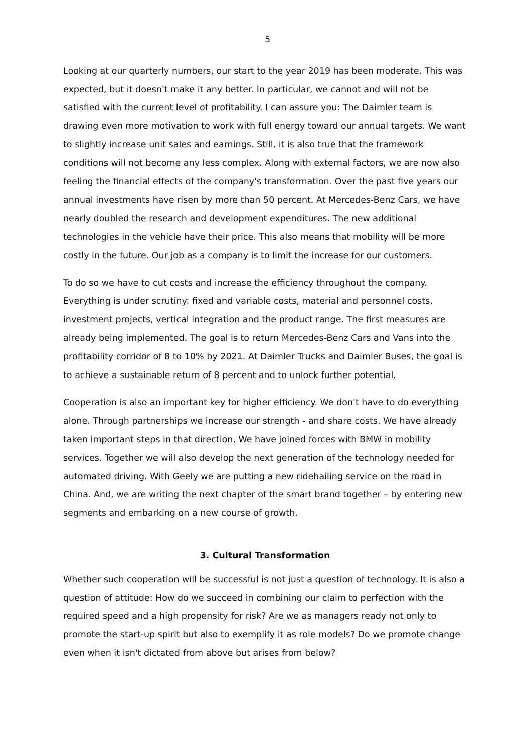5
Looking at our quarterly numbers, our start to the year 2019 has been moderate. This was expected, but it doesn't make it any better. In particular, we cannot and will not be satisfied with the current level of profitability. I can assure you: The Daimler team is drawing even more motivation to work with full energy toward our annual targets. We want to slightly increase unit sales and earnings. Still, it is also true that the framework conditions will not become any less complex. Along with external factors, we are now also feeling the financial effects of the company's transformation. Over the past five years our annual investments have risen by more than 50 percent. At Mercedes-Benz Cars, we have nearly doubled the research and development expenditures. The new additional technologies in the vehicle have their price. This also means that mobility will be more costly in the future. Our job as a company is to limit the increase for our customers.
To do so we have to cut costs and increase the efficiency throughout the company. Everything is under scrutiny: fixed and variable costs, material and personnel costs, investment projects, vertical integration and the product range. The first measures are already being implemented. The goal is to return Mercedes-Benz Cars and Vans into the profitability corridor of 8 to 10% by 2021. At Daimler Trucks and Daimler Buses, the goal is to achieve a sustainable return of 8 percent and to unlock further potential.
Cooperation is also an important key for higher efficiency. We don't have to do everything alone. Through partnerships we increase our strength - and share costs. We have already taken important steps in that direction. We have joined forces with BMW in mobility services. Together we will also develop the next generation of the technology needed for automated driving. With Geely we are putting a new ridehailing service on the road in China. And, we are writing the next chapter of the smart brand together – by entering new segments and embarking on a new course of growth.
3. Cultural Transformation
Whether such cooperation will be successful is not just a question of technology. It is also a question of attitude: How do we succeed in combining our claim to perfection with the required speed and a high propensity for risk? Are we as managers ready not only to promote the start-up spirit but also to exemplify it as role models? Do we promote change even when it isn't dictated from above but arises from below?